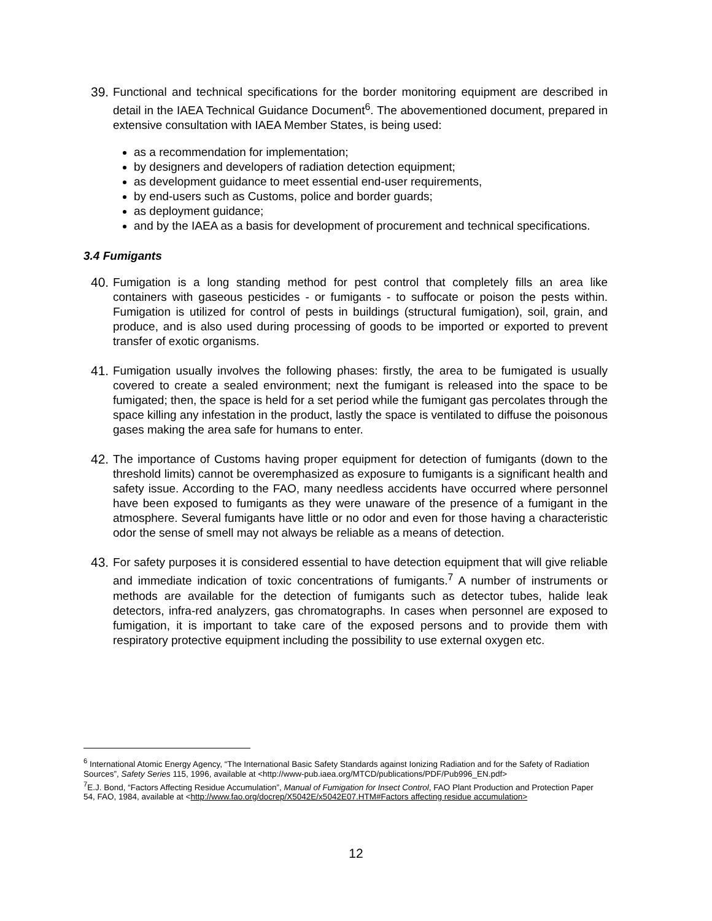39. Functional and technical specifications for the border monitoring equipment are described in detail in the IAEA Technical Guidance Document<sup>6</sup>. The abovementioned document, prepared in extensive consultation with IAEA Member States, is being used:
as a recommendation for implementation;
by designers and developers of radiation detection equipment;
as development guidance to meet essential end-user requirements,
by end-users such as Customs, police and border guards;
as deployment guidance;
and by the IAEA as a basis for development of procurement and technical specifications.
3.4 Fumigants
40. Fumigation is a long standing method for pest control that completely fills an area like containers with gaseous pesticides - or fumigants - to suffocate or poison the pests within. Fumigation is utilized for control of pests in buildings (structural fumigation), soil, grain, and produce, and is also used during processing of goods to be imported or exported to prevent transfer of exotic organisms.
41. Fumigation usually involves the following phases: firstly, the area to be fumigated is usually covered to create a sealed environment; next the fumigant is released into the space to be fumigated; then, the space is held for a set period while the fumigant gas percolates through the space killing any infestation in the product, lastly the space is ventilated to diffuse the poisonous gases making the area safe for humans to enter.
42. The importance of Customs having proper equipment for detection of fumigants (down to the threshold limits) cannot be overemphasized as exposure to fumigants is a significant health and safety issue. According to the FAO, many needless accidents have occurred where personnel have been exposed to fumigants as they were unaware of the presence of a fumigant in the atmosphere. Several fumigants have little or no odor and even for those having a characteristic odor the sense of smell may not always be reliable as a means of detection.
43. For safety purposes it is considered essential to have detection equipment that will give reliable and immediate indication of toxic concentrations of fumigants.<sup>7</sup> A number of instruments or methods are available for the detection of fumigants such as detector tubes, halide leak detectors, infra-red analyzers, gas chromatographs. In cases when personnel are exposed to fumigation, it is important to take care of the exposed persons and to provide them with respiratory protective equipment including the possibility to use external oxygen etc.
<sup>6</sup> International Atomic Energy Agency, “The International Basic Safety Standards against Ionizing Radiation and for the Safety of Radiation Sources”, Safety Series 115, 1996, available at <http://www-pub.iaea.org/MTCD/publications/PDF/Pub996_EN.pdf>
<sup>7</sup> E.J. Bond, “Factors Affecting Residue Accumulation”, Manual of Fumigation for Insect Control, FAO Plant Production and Protection Paper 54, FAO, 1984, available at <http://www.fao.org/docrep/X5042E/x5042E07.HTM#Factors affecting residue accumulation>
12